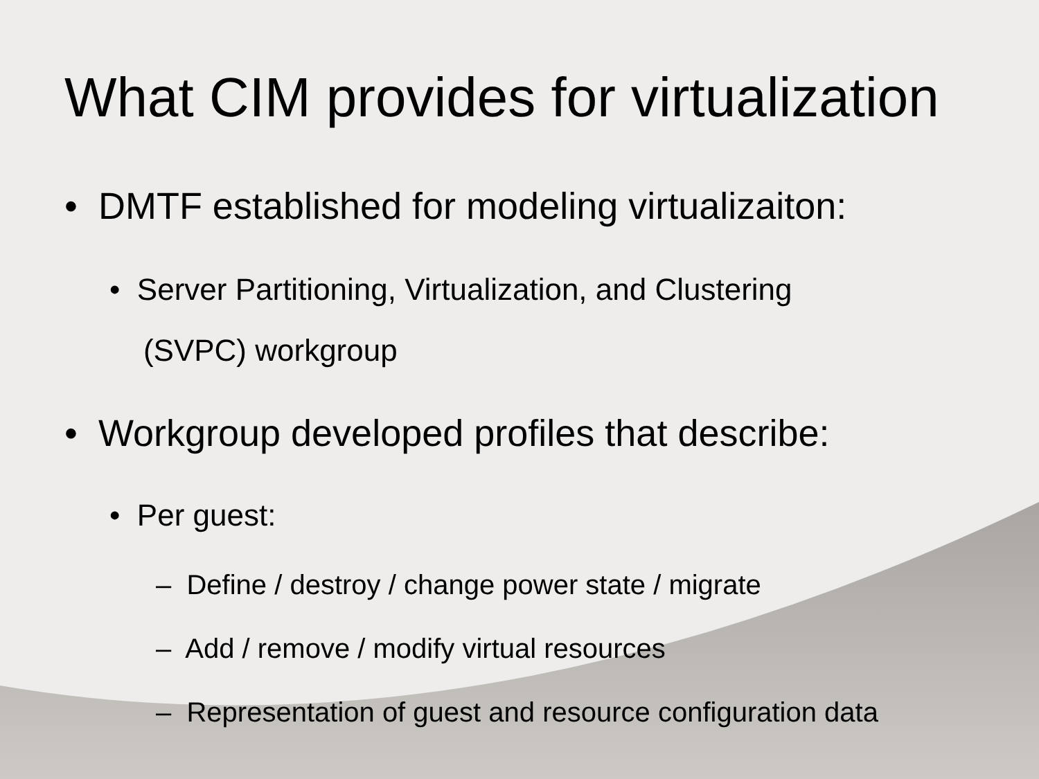What CIM provides for virtualization
• DMTF established for modeling virtualizaiton:
• Server Partitioning, Virtualization, and Clustering
(SVPC) workgroup
• Workgroup developed profiles that describe:
• Per guest:
– Define / destroy / change power state / migrate
– Add / remove / modify virtual resources
– Representation of guest and resource configuration data